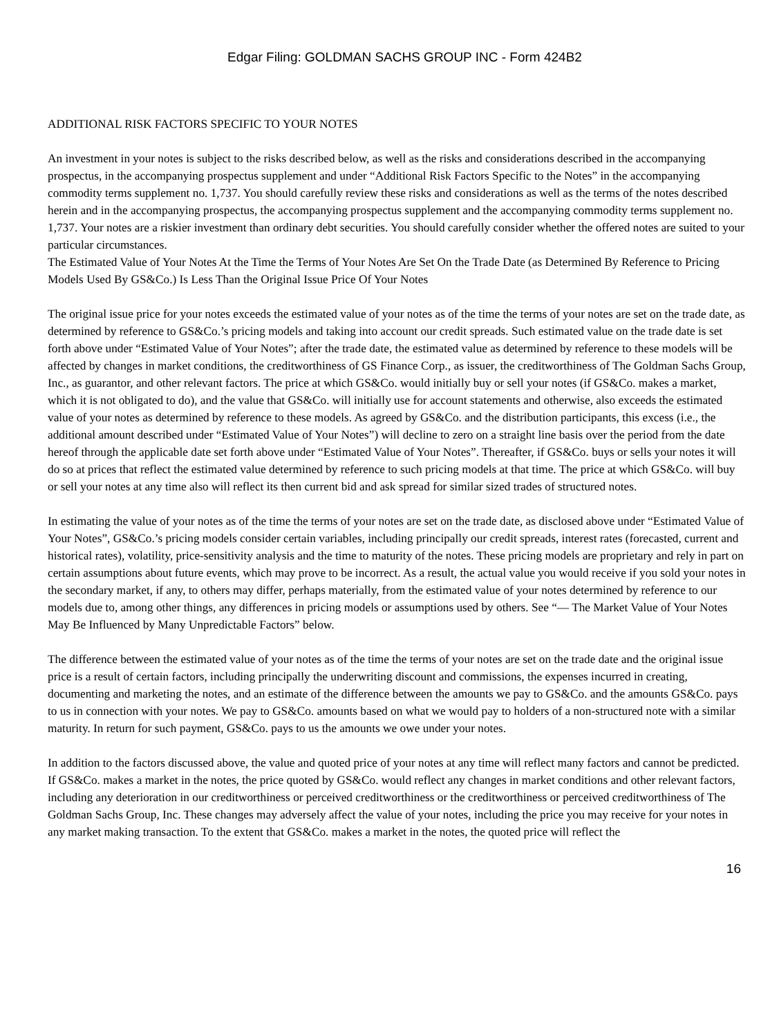Edgar Filing: GOLDMAN SACHS GROUP INC - Form 424B2
ADDITIONAL RISK FACTORS SPECIFIC TO YOUR NOTES
An investment in your notes is subject to the risks described below, as well as the risks and considerations described in the accompanying prospectus, in the accompanying prospectus supplement and under “Additional Risk Factors Specific to the Notes” in the accompanying commodity terms supplement no. 1,737. You should carefully review these risks and considerations as well as the terms of the notes described herein and in the accompanying prospectus, the accompanying prospectus supplement and the accompanying commodity terms supplement no. 1,737. Your notes are a riskier investment than ordinary debt securities. You should carefully consider whether the offered notes are suited to your particular circumstances.
The Estimated Value of Your Notes At the Time the Terms of Your Notes Are Set On the Trade Date (as Determined By Reference to Pricing Models Used By GS&Co.) Is Less Than the Original Issue Price Of Your Notes
The original issue price for your notes exceeds the estimated value of your notes as of the time the terms of your notes are set on the trade date, as determined by reference to GS&Co.’s pricing models and taking into account our credit spreads. Such estimated value on the trade date is set forth above under “Estimated Value of Your Notes”; after the trade date, the estimated value as determined by reference to these models will be affected by changes in market conditions, the creditworthiness of GS Finance Corp., as issuer, the creditworthiness of The Goldman Sachs Group, Inc., as guarantor, and other relevant factors. The price at which GS&Co. would initially buy or sell your notes (if GS&Co. makes a market, which it is not obligated to do), and the value that GS&Co. will initially use for account statements and otherwise, also exceeds the estimated value of your notes as determined by reference to these models. As agreed by GS&Co. and the distribution participants, this excess (i.e., the additional amount described under “Estimated Value of Your Notes”) will decline to zero on a straight line basis over the period from the date hereof through the applicable date set forth above under “Estimated Value of Your Notes”. Thereafter, if GS&Co. buys or sells your notes it will do so at prices that reflect the estimated value determined by reference to such pricing models at that time. The price at which GS&Co. will buy or sell your notes at any time also will reflect its then current bid and ask spread for similar sized trades of structured notes.
In estimating the value of your notes as of the time the terms of your notes are set on the trade date, as disclosed above under “Estimated Value of Your Notes”, GS&Co.’s pricing models consider certain variables, including principally our credit spreads, interest rates (forecasted, current and historical rates), volatility, price-sensitivity analysis and the time to maturity of the notes. These pricing models are proprietary and rely in part on certain assumptions about future events, which may prove to be incorrect. As a result, the actual value you would receive if you sold your notes in the secondary market, if any, to others may differ, perhaps materially, from the estimated value of your notes determined by reference to our models due to, among other things, any differences in pricing models or assumptions used by others. See “— The Market Value of Your Notes May Be Influenced by Many Unpredictable Factors” below.
The difference between the estimated value of your notes as of the time the terms of your notes are set on the trade date and the original issue price is a result of certain factors, including principally the underwriting discount and commissions, the expenses incurred in creating, documenting and marketing the notes, and an estimate of the difference between the amounts we pay to GS&Co. and the amounts GS&Co. pays to us in connection with your notes. We pay to GS&Co. amounts based on what we would pay to holders of a non-structured note with a similar maturity. In return for such payment, GS&Co. pays to us the amounts we owe under your notes.
In addition to the factors discussed above, the value and quoted price of your notes at any time will reflect many factors and cannot be predicted. If GS&Co. makes a market in the notes, the price quoted by GS&Co. would reflect any changes in market conditions and other relevant factors, including any deterioration in our creditworthiness or perceived creditworthiness or the creditworthiness or perceived creditworthiness of The Goldman Sachs Group, Inc. These changes may adversely affect the value of your notes, including the price you may receive for your notes in any market making transaction. To the extent that GS&Co. makes a market in the notes, the quoted price will reflect the
16